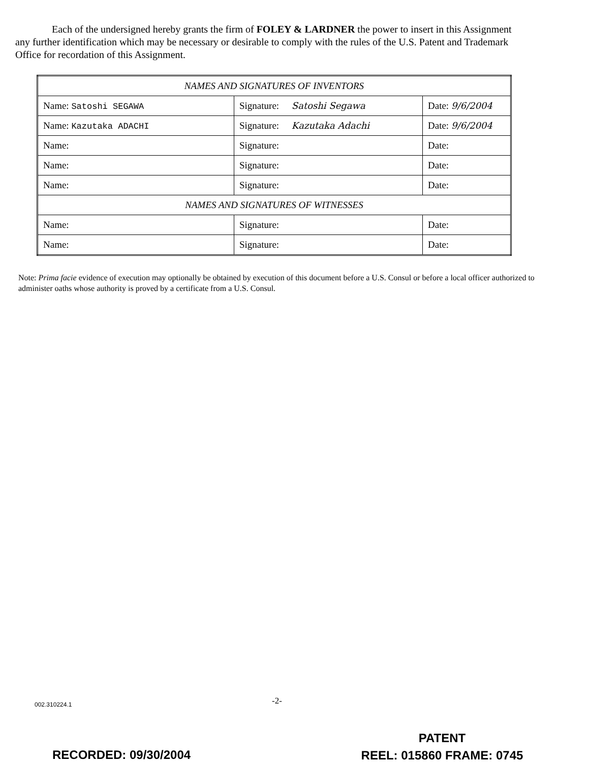Each of the undersigned hereby grants the firm of FOLEY & LARDNER the power to insert in this Assignment any further identification which may be necessary or desirable to comply with the rules of the U.S. Patent and Trademark Office for recordation of this Assignment.
| NAMES AND SIGNATURES OF INVENTORS | | |
| Name: Satoshi SEGAWA | Signature: Satoshi Segawa | Date: 9/6/2004 |
| Name: Kazutaka ADACHI | Signature: Kazutaka Adachi | Date: 9/6/2004 |
| Name: | Signature: | Date: |
| Name: | Signature: | Date: |
| Name: | Signature: | Date: |
| NAMES AND SIGNATURES OF WITNESSES | | |
| Name: | Signature: | Date: |
| Name: | Signature: | Date: |
Note: Prima facie evidence of execution may optionally be obtained by execution of this document before a U.S. Consul or before a local officer authorized to administer oaths whose authority is proved by a certificate from a U.S. Consul.
002.310224.1 -2-
RECORDED: 09/30/2004
PATENT
REEL: 015860 FRAME: 0745